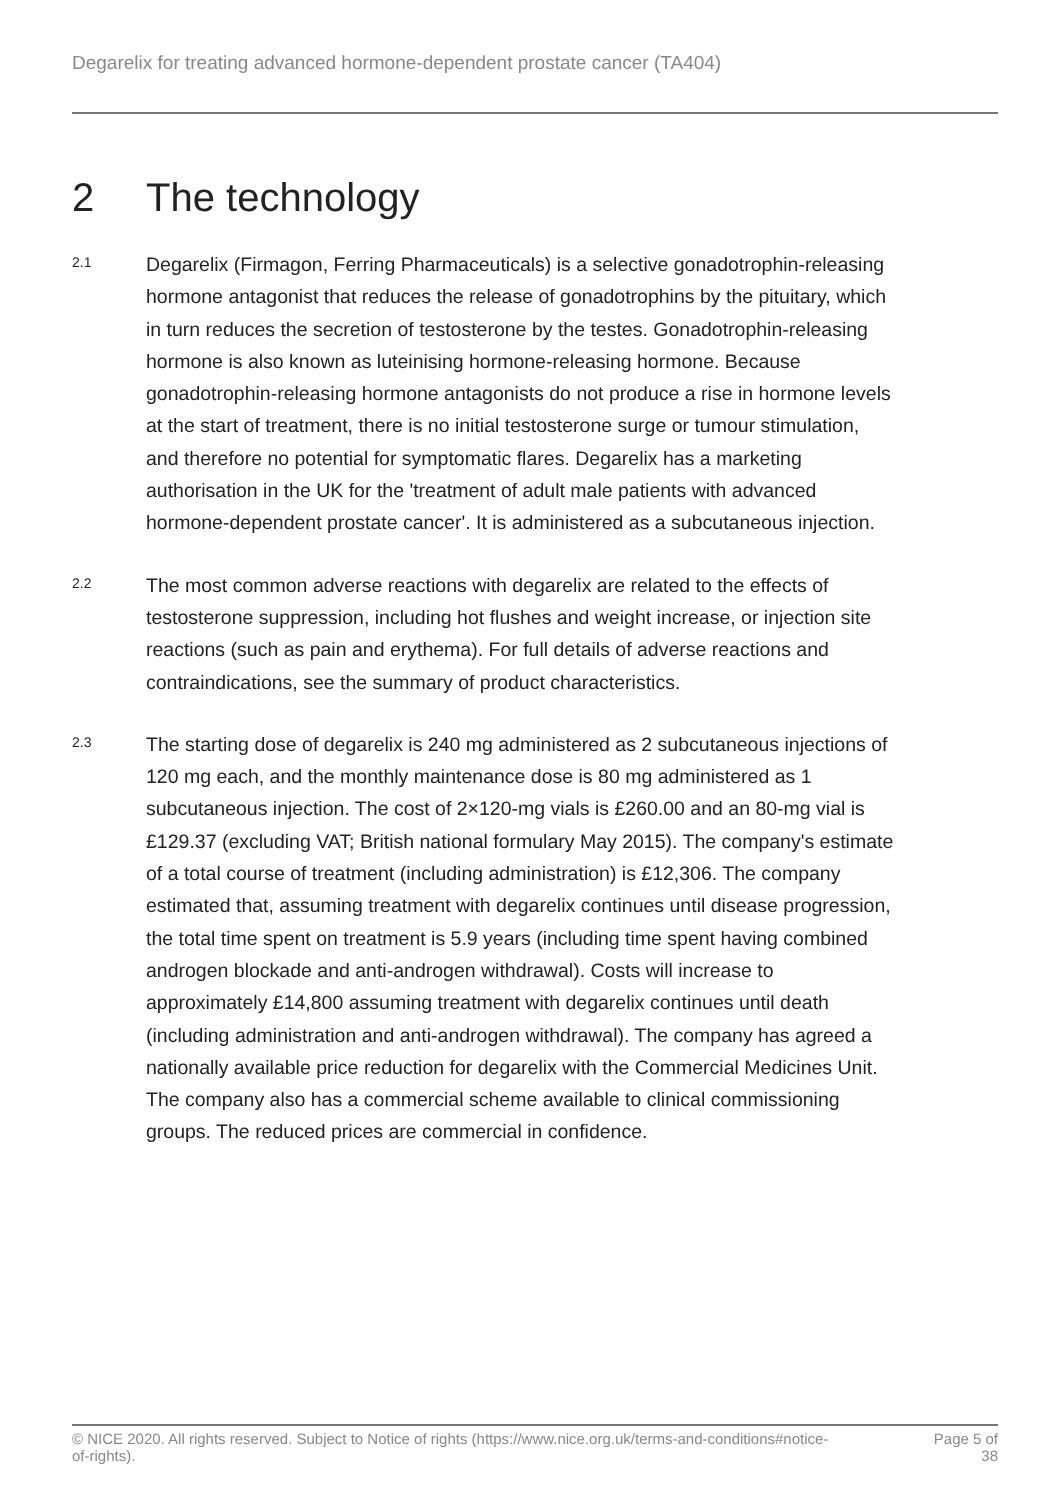Degarelix for treating advanced hormone-dependent prostate cancer (TA404)
2 The technology
2.1
Degarelix (Firmagon, Ferring Pharmaceuticals) is a selective gonadotrophin-releasing hormone antagonist that reduces the release of gonadotrophins by the pituitary, which in turn reduces the secretion of testosterone by the testes. Gonadotrophin-releasing hormone is also known as luteinising hormone-releasing hormone. Because gonadotrophin-releasing hormone antagonists do not produce a rise in hormone levels at the start of treatment, there is no initial testosterone surge or tumour stimulation, and therefore no potential for symptomatic flares. Degarelix has a marketing authorisation in the UK for the 'treatment of adult male patients with advanced hormone-dependent prostate cancer'. It is administered as a subcutaneous injection.
2.2
The most common adverse reactions with degarelix are related to the effects of testosterone suppression, including hot flushes and weight increase, or injection site reactions (such as pain and erythema). For full details of adverse reactions and contraindications, see the summary of product characteristics.
2.3
The starting dose of degarelix is 240 mg administered as 2 subcutaneous injections of 120 mg each, and the monthly maintenance dose is 80 mg administered as 1 subcutaneous injection. The cost of 2×120-mg vials is £260.00 and an 80-mg vial is £129.37 (excluding VAT; British national formulary May 2015). The company's estimate of a total course of treatment (including administration) is £12,306. The company estimated that, assuming treatment with degarelix continues until disease progression, the total time spent on treatment is 5.9 years (including time spent having combined androgen blockade and anti-androgen withdrawal). Costs will increase to approximately £14,800 assuming treatment with degarelix continues until death (including administration and anti-androgen withdrawal). The company has agreed a nationally available price reduction for degarelix with the Commercial Medicines Unit. The company also has a commercial scheme available to clinical commissioning groups. The reduced prices are commercial in confidence.
© NICE 2020. All rights reserved. Subject to Notice of rights (https://www.nice.org.uk/terms-and-conditions#notice-of-rights).
Page 5 of 38